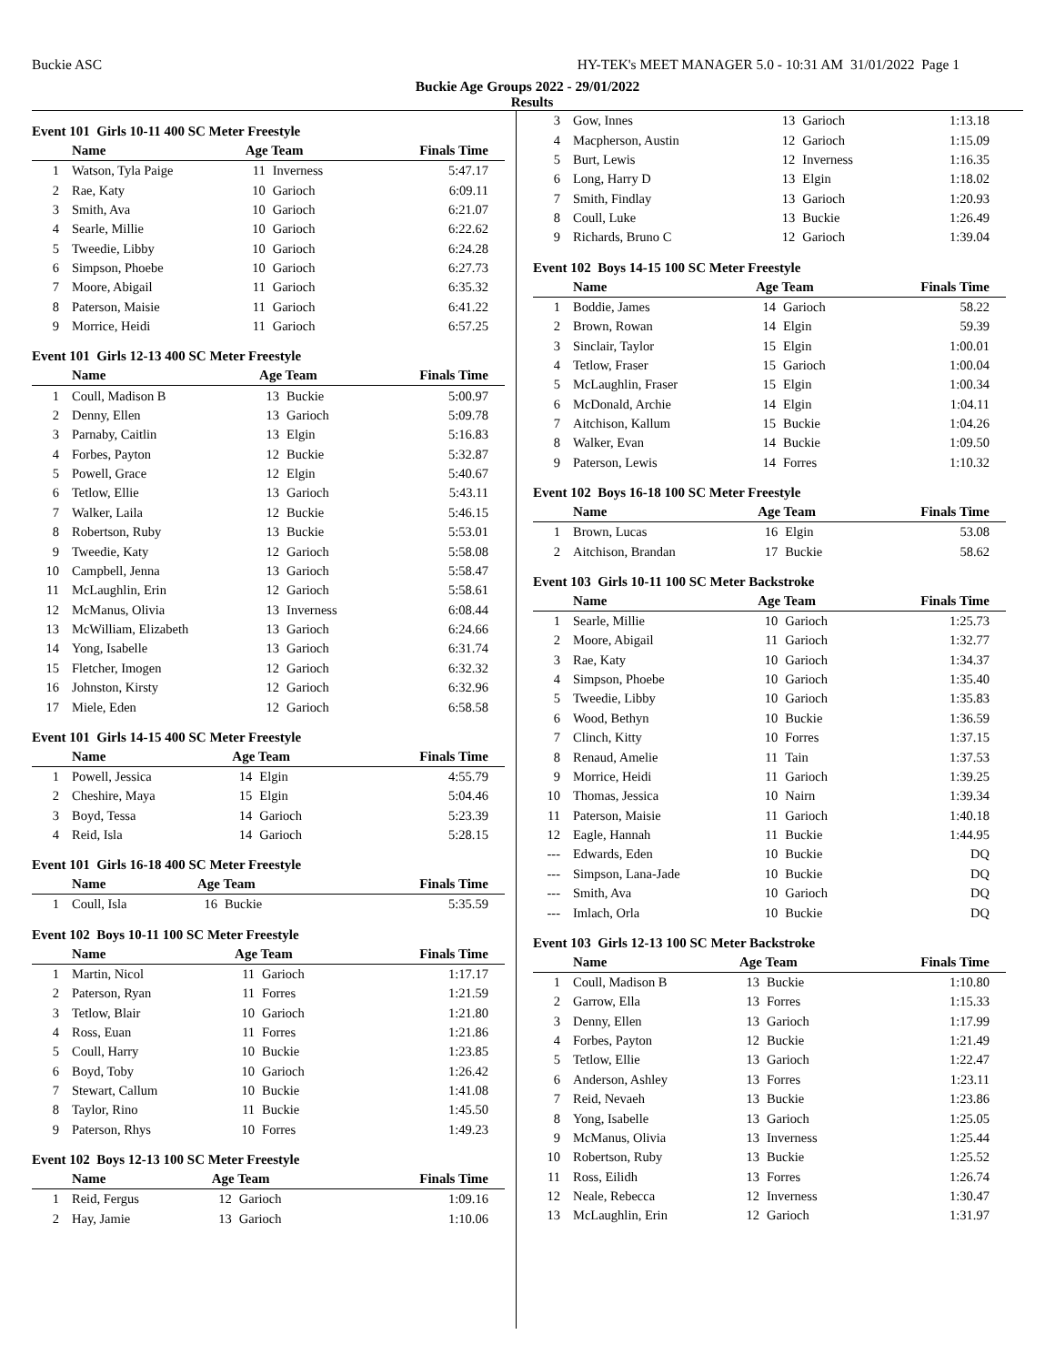Buckie ASC HY-TEK's MEET MANAGER 5.0 - 10:31 AM 31/01/2022 Page 1
Buckie Age Groups 2022 - 29/01/2022
Results
Event 101 Girls 10-11 400 SC Meter Freestyle
| | Name | Age Team | | Finals Time |
| --- | --- | --- | --- | --- |
| 1 | Watson, Tyla Paige | 11 | Inverness | 5:47.17 |
| 2 | Rae, Katy | 10 | Garioch | 6:09.11 |
| 3 | Smith, Ava | 10 | Garioch | 6:21.07 |
| 4 | Searle, Millie | 10 | Garioch | 6:22.62 |
| 5 | Tweedie, Libby | 10 | Garioch | 6:24.28 |
| 6 | Simpson, Phoebe | 10 | Garioch | 6:27.73 |
| 7 | Moore, Abigail | 11 | Garioch | 6:35.32 |
| 8 | Paterson, Maisie | 11 | Garioch | 6:41.22 |
| 9 | Morrice, Heidi | 11 | Garioch | 6:57.25 |
Event 101 Girls 12-13 400 SC Meter Freestyle
| | Name | Age Team | | Finals Time |
| --- | --- | --- | --- | --- |
| 1 | Coull, Madison B | 13 | Buckie | 5:00.97 |
| 2 | Denny, Ellen | 13 | Garioch | 5:09.78 |
| 3 | Parnaby, Caitlin | 13 | Elgin | 5:16.83 |
| 4 | Forbes, Payton | 12 | Buckie | 5:32.87 |
| 5 | Powell, Grace | 12 | Elgin | 5:40.67 |
| 6 | Tetlow, Ellie | 13 | Garioch | 5:43.11 |
| 7 | Walker, Laila | 12 | Buckie | 5:46.15 |
| 8 | Robertson, Ruby | 13 | Buckie | 5:53.01 |
| 9 | Tweedie, Katy | 12 | Garioch | 5:58.08 |
| 10 | Campbell, Jenna | 13 | Garioch | 5:58.47 |
| 11 | McLaughlin, Erin | 12 | Garioch | 5:58.61 |
| 12 | McManus, Olivia | 13 | Inverness | 6:08.44 |
| 13 | McWilliam, Elizabeth | 13 | Garioch | 6:24.66 |
| 14 | Yong, Isabelle | 13 | Garioch | 6:31.74 |
| 15 | Fletcher, Imogen | 12 | Garioch | 6:32.32 |
| 16 | Johnston, Kirsty | 12 | Garioch | 6:32.96 |
| 17 | Miele, Eden | 12 | Garioch | 6:58.58 |
Event 101 Girls 14-15 400 SC Meter Freestyle
| | Name | Age Team | | Finals Time |
| --- | --- | --- | --- | --- |
| 1 | Powell, Jessica | 14 | Elgin | 4:55.79 |
| 2 | Cheshire, Maya | 15 | Elgin | 5:04.46 |
| 3 | Boyd, Tessa | 14 | Garioch | 5:23.39 |
| 4 | Reid, Isla | 14 | Garioch | 5:28.15 |
Event 101 Girls 16-18 400 SC Meter Freestyle
| | Name | Age Team | | Finals Time |
| --- | --- | --- | --- | --- |
| 1 | Coull, Isla | 16 | Buckie | 5:35.59 |
Event 102 Boys 10-11 100 SC Meter Freestyle
| | Name | Age Team | | Finals Time |
| --- | --- | --- | --- | --- |
| 1 | Martin, Nicol | 11 | Garioch | 1:17.17 |
| 2 | Paterson, Ryan | 11 | Forres | 1:21.59 |
| 3 | Tetlow, Blair | 10 | Garioch | 1:21.80 |
| 4 | Ross, Euan | 11 | Forres | 1:21.86 |
| 5 | Coull, Harry | 10 | Buckie | 1:23.85 |
| 6 | Boyd, Toby | 10 | Garioch | 1:26.42 |
| 7 | Stewart, Callum | 10 | Buckie | 1:41.08 |
| 8 | Taylor, Rino | 11 | Buckie | 1:45.50 |
| 9 | Paterson, Rhys | 10 | Forres | 1:49.23 |
Event 102 Boys 12-13 100 SC Meter Freestyle
| | Name | Age Team | | Finals Time |
| --- | --- | --- | --- | --- |
| 1 | Reid, Fergus | 12 | Garioch | 1:09.16 |
| 2 | Hay, Jamie | 13 | Garioch | 1:10.06 |
| 3 | Gow, Innes | 13 | Garioch | 1:13.18 |
| 4 | Macpherson, Austin | 12 | Garioch | 1:15.09 |
| 5 | Burt, Lewis | 12 | Inverness | 1:16.35 |
| 6 | Long, Harry D | 13 | Elgin | 1:18.02 |
| 7 | Smith, Findlay | 13 | Garioch | 1:20.93 |
| 8 | Coull, Luke | 13 | Buckie | 1:26.49 |
| 9 | Richards, Bruno C | 12 | Garioch | 1:39.04 |
Event 102 Boys 14-15 100 SC Meter Freestyle
| | Name | Age Team | | Finals Time |
| --- | --- | --- | --- | --- |
| 1 | Boddie, James | 14 | Garioch | 58.22 |
| 2 | Brown, Rowan | 14 | Elgin | 59.39 |
| 3 | Sinclair, Taylor | 15 | Elgin | 1:00.01 |
| 4 | Tetlow, Fraser | 15 | Garioch | 1:00.04 |
| 5 | McLaughlin, Fraser | 15 | Elgin | 1:00.34 |
| 6 | McDonald, Archie | 14 | Elgin | 1:04.11 |
| 7 | Aitchison, Kallum | 15 | Buckie | 1:04.26 |
| 8 | Walker, Evan | 14 | Buckie | 1:09.50 |
| 9 | Paterson, Lewis | 14 | Forres | 1:10.32 |
Event 102 Boys 16-18 100 SC Meter Freestyle
| | Name | Age Team | | Finals Time |
| --- | --- | --- | --- | --- |
| 1 | Brown, Lucas | 16 | Elgin | 53.08 |
| 2 | Aitchison, Brandan | 17 | Buckie | 58.62 |
Event 103 Girls 10-11 100 SC Meter Backstroke
| | Name | Age Team | | Finals Time |
| --- | --- | --- | --- | --- |
| 1 | Searle, Millie | 10 | Garioch | 1:25.73 |
| 2 | Moore, Abigail | 11 | Garioch | 1:32.77 |
| 3 | Rae, Katy | 10 | Garioch | 1:34.37 |
| 4 | Simpson, Phoebe | 10 | Garioch | 1:35.40 |
| 5 | Tweedie, Libby | 10 | Garioch | 1:35.83 |
| 6 | Wood, Bethyn | 10 | Buckie | 1:36.59 |
| 7 | Clinch, Kitty | 10 | Forres | 1:37.15 |
| 8 | Renaud, Amelie | 11 | Tain | 1:37.53 |
| 9 | Morrice, Heidi | 11 | Garioch | 1:39.25 |
| 10 | Thomas, Jessica | 10 | Nairn | 1:39.34 |
| 11 | Paterson, Maisie | 11 | Garioch | 1:40.18 |
| 12 | Eagle, Hannah | 11 | Buckie | 1:44.95 |
| --- | Edwards, Eden | 10 | Buckie | DQ |
| --- | Simpson, Lana-Jade | 10 | Buckie | DQ |
| --- | Smith, Ava | 10 | Garioch | DQ |
| --- | Imlach, Orla | 10 | Buckie | DQ |
Event 103 Girls 12-13 100 SC Meter Backstroke
| | Name | Age Team | | Finals Time |
| --- | --- | --- | --- | --- |
| 1 | Coull, Madison B | 13 | Buckie | 1:10.80 |
| 2 | Garrow, Ella | 13 | Forres | 1:15.33 |
| 3 | Denny, Ellen | 13 | Garioch | 1:17.99 |
| 4 | Forbes, Payton | 12 | Buckie | 1:21.49 |
| 5 | Tetlow, Ellie | 13 | Garioch | 1:22.47 |
| 6 | Anderson, Ashley | 13 | Forres | 1:23.11 |
| 7 | Reid, Nevaeh | 13 | Buckie | 1:23.86 |
| 8 | Yong, Isabelle | 13 | Garioch | 1:25.05 |
| 9 | McManus, Olivia | 13 | Inverness | 1:25.44 |
| 10 | Robertson, Ruby | 13 | Buckie | 1:25.52 |
| 11 | Ross, Eilidh | 13 | Forres | 1:26.74 |
| 12 | Neale, Rebecca | 12 | Inverness | 1:30.47 |
| 13 | McLaughlin, Erin | 12 | Garioch | 1:31.97 |